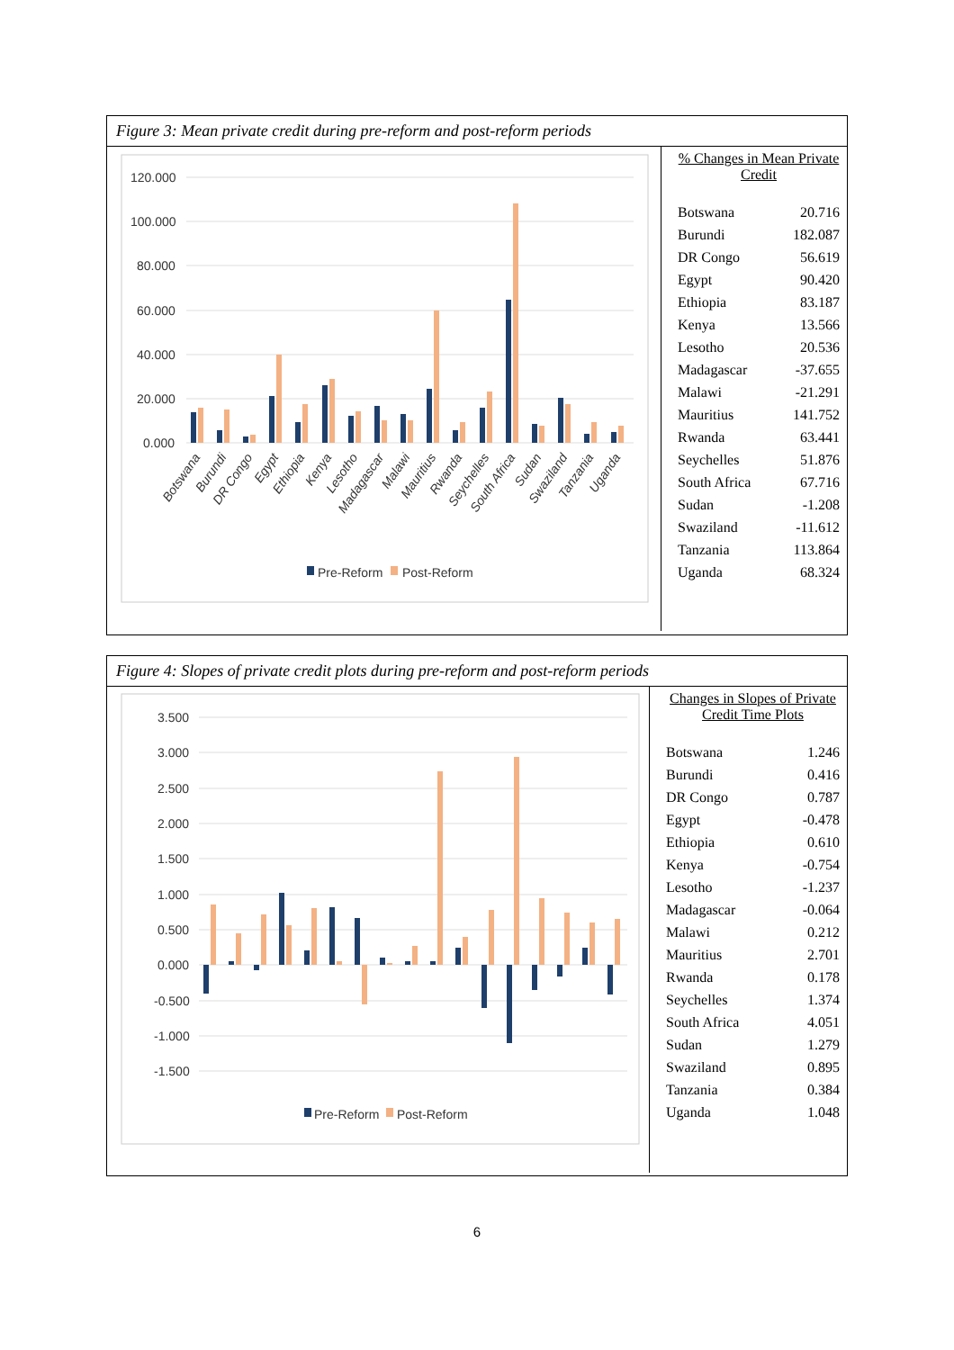Figure 3: Mean private credit during pre-reform and post-reform periods
120.000
100.000
80.000
60.000
40.000
20.000
0.000
Botswana
Burundi
DR Congo
Egypt
Ethiopia
Kenya
Lesotho
Madagascar
Malawi
Mauritius
Rwanda
Seychelles
South Africa
Sudan
Swaziland
Tanzania
Uganda
Pre-Reform
Post-Reform
% Changes in Mean Private Credit
| Botswana | 20.716 |
| Burundi | 182.087 |
| DR Congo | 56.619 |
| Egypt | 90.420 |
| Ethiopia | 83.187 |
| Kenya | 13.566 |
| Lesotho | 20.536 |
| Madagascar | -37.655 |
| Malawi | -21.291 |
| Mauritius | 141.752 |
| Rwanda | 63.441 |
| Seychelles | 51.876 |
| South Africa | 67.716 |
| Sudan | -1.208 |
| Swaziland | -11.612 |
| Tanzania | 113.864 |
| Uganda | 68.324 |
Figure 4: Slopes of private credit plots during pre-reform and post-reform periods
3.500
3.000
2.500
2.000
1.500
1.000
0.500
0.000
-0.500
-1.000
-1.500
Pre-Reform
Post-Reform
Changes in Slopes of Private Credit Time Plots
| Botswana | 1.246 |
| Burundi | 0.416 |
| DR Congo | 0.787 |
| Egypt | -0.478 |
| Ethiopia | 0.610 |
| Kenya | -0.754 |
| Lesotho | -1.237 |
| Madagascar | -0.064 |
| Malawi | 0.212 |
| Mauritius | 2.701 |
| Rwanda | 0.178 |
| Seychelles | 1.374 |
| South Africa | 4.051 |
| Sudan | 1.279 |
| Swaziland | 0.895 |
| Tanzania | 0.384 |
| Uganda | 1.048 |
6